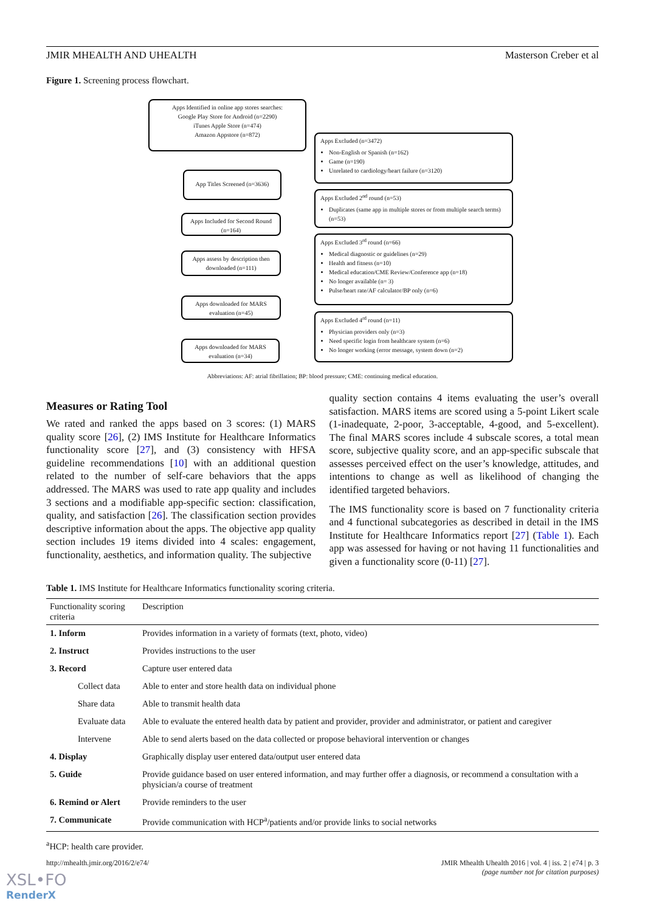JMIR MHEALTH AND UHEALTH Masterson Creber et al
Figure 1. Screening process flowchart.
Apps Identified in online app stores searches:
Google Play Store for Android (n=2290)
iTunes Apple Store (n=474)
Amazon Appstore (n=872)
App Titles Screened (n=3636)
Apps Included for Second Round (n=164)
Apps assess by description then downloaded (n=111)
Apps downloaded for MARS evaluation (n=45)
Apps downloaded for MARS evaluation (n=34)
Apps Excluded (n=3472)
Non-English or Spanish (n=162)
Game (n=190)
Unrelated to cardiology/heart failure (n=3120)
Apps Excluded 2<sup>nd</sup> round (n=53)
Duplicates (same app in multiple stores or from multiple search terms) (n=53)
Apps Excluded 3<sup>rd</sup> round (n=66)
Medical diagnostic or guidelines (n=29)
Health and fitness (n=10)
Medical education/CME Review/Conference app (n=18)
No longer available (n= 3)
Pulse/heart rate/AF calculator/BP only (n=6)
Apps Excluded 4<sup>rd</sup> round (n=11)
Physician providers only (n=3)
Need specific login from healthcare system (n=6)
No longer working (error message, system down (n=2)
Abbreviations: AF: atrial fibrillation; BP: blood pressure; CME: continuing medical education.
Measures or Rating Tool
We rated and ranked the apps based on 3 scores: (1) MARS quality score [26], (2) IMS Institute for Healthcare Informatics functionality score [27], and (3) consistency with HFSA guideline recommendations [10] with an additional question related to the number of self-care behaviors that the apps addressed. The MARS was used to rate app quality and includes 3 sections and a modifiable app-specific section: classification, quality, and satisfaction [26]. The classification section provides descriptive information about the apps. The objective app quality section includes 19 items divided into 4 scales: engagement, functionality, aesthetics, and information quality. The subjective
quality section contains 4 items evaluating the user’s overall satisfaction. MARS items are scored using a 5-point Likert scale (1-inadequate, 2-poor, 3-acceptable, 4-good, and 5-excellent). The final MARS scores include 4 subscale scores, a total mean score, subjective quality score, and an app-specific subscale that assesses perceived effect on the user’s knowledge, attitudes, and intentions to change as well as likelihood of changing the identified targeted behaviors.
The IMS functionality score is based on 7 functionality criteria and 4 functional subcategories as described in detail in the IMS Institute for Healthcare Informatics report [27] (Table 1). Each app was assessed for having or not having 11 functionalities and given a functionality score (0-11) [27].
Table 1. IMS Institute for Healthcare Informatics functionality scoring criteria.
| Functionality scoring criteria | Description |
| --- | --- |
| 1. Inform | Provides information in a variety of formats (text, photo, video) |
| 2. Instruct | Provides instructions to the user |
| 3. Record | Capture user entered data |
| Collect data | Able to enter and store health data on individual phone |
| Share data | Able to transmit health data |
| Evaluate data | Able to evaluate the entered health data by patient and provider, provider and administrator, or patient and caregiver |
| Intervene | Able to send alerts based on the data collected or propose behavioral intervention or changes |
| 4. Display | Graphically display user entered data/output user entered data |
| 5. Guide | Provide guidance based on user entered information, and may further offer a diagnosis, or recommend a consultation with a physician/a course of treatment |
| 6. Remind or Alert | Provide reminders to the user |
| 7. Communicate | Provide communication with HCP<sup>a</sup>/patients and/or provide links to social networks |
<sup>a</sup> HCP: health care provider.
http://mhealth.jmir.org/2016/2/e74/ JMIR Mhealth Uhealth 2016 | vol. 4 | iss. 2 | e74 | p. 3
(page number not for citation purposes)
XSL•FO
RenderX